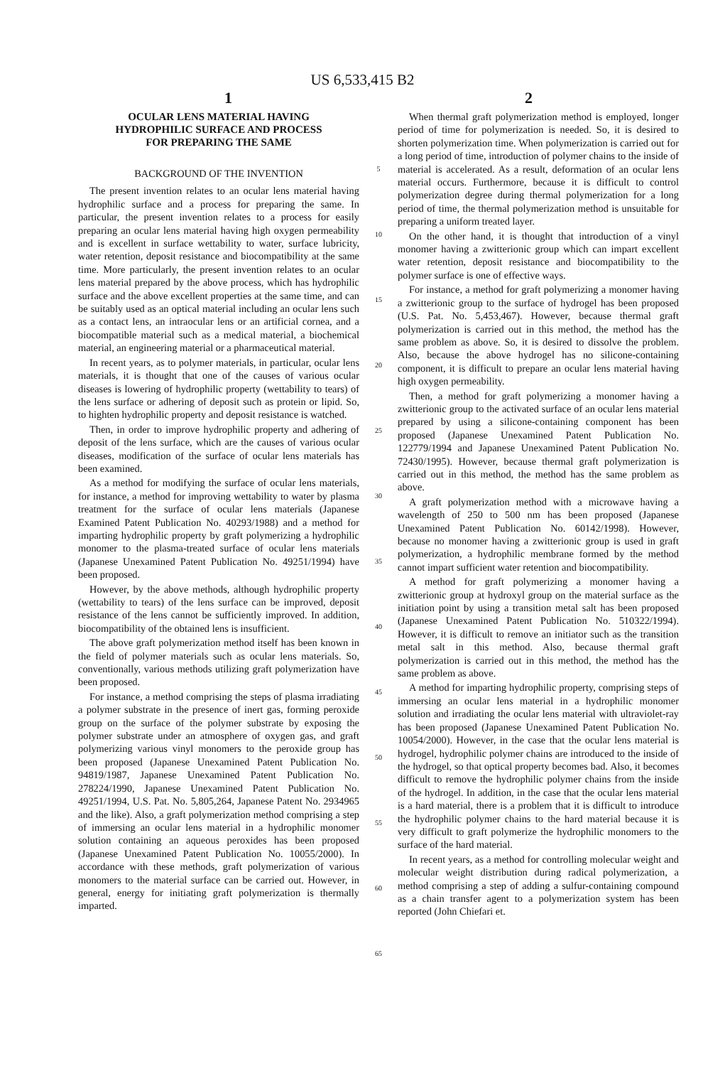US 6,533,415 B2
1 2
OCULAR LENS MATERIAL HAVING
HYDROPHILIC SURFACE AND PROCESS
FOR PREPARING THE SAME
BACKGROUND OF THE INVENTION
The present invention relates to an ocular lens material having hydrophilic surface and a process for preparing the same. In particular, the present invention relates to a process for easily preparing an ocular lens material having high oxygen permeability and is excellent in surface wettability to water, surface lubricity, water retention, deposit resistance and biocompatibility at the same time. More particularly, the present invention relates to an ocular lens material prepared by the above process, which has hydrophilic surface and the above excellent properties at the same time, and can be suitably used as an optical material including an ocular lens such as a contact lens, an intraocular lens or an artificial cornea, and a biocompatible material such as a medical material, a biochemical material, an engineering material or a pharmaceutical material.
In recent years, as to polymer materials, in particular, ocular lens materials, it is thought that one of the causes of various ocular diseases is lowering of hydrophilic property (wettability to tears) of the lens surface or adhering of deposit such as protein or lipid. So, to highten hydrophilic property and deposit resistance is watched.
Then, in order to improve hydrophilic property and adhering of deposit of the lens surface, which are the causes of various ocular diseases, modification of the surface of ocular lens materials has been examined.
As a method for modifying the surface of ocular lens materials, for instance, a method for improving wettability to water by plasma treatment for the surface of ocular lens materials (Japanese Examined Patent Publication No. 40293/1988) and a method for imparting hydrophilic property by graft polymerizing a hydrophilic monomer to the plasma-treated surface of ocular lens materials (Japanese Unexamined Patent Publication No. 49251/1994) have been proposed.
However, by the above methods, although hydrophilic property (wettability to tears) of the lens surface can be improved, deposit resistance of the lens cannot be sufficiently improved. In addition, biocompatibility of the obtained lens is insufficient.
The above graft polymerization method itself has been known in the field of polymer materials such as ocular lens materials. So, conventionally, various methods utilizing graft polymerization have been proposed.
For instance, a method comprising the steps of plasma irradiating a polymer substrate in the presence of inert gas, forming peroxide group on the surface of the polymer substrate by exposing the polymer substrate under an atmosphere of oxygen gas, and graft polymerizing various vinyl monomers to the peroxide group has been proposed (Japanese Unexamined Patent Publication No. 94819/1987, Japanese Unexamined Patent Publication No. 278224/1990, Japanese Unexamined Patent Publication No. 49251/1994, U.S. Pat. No. 5,805,264, Japanese Patent No. 2934965 and the like). Also, a graft polymerization method comprising a step of immersing an ocular lens material in a hydrophilic monomer solution containing an aqueous peroxides has been proposed (Japanese Unexamined Patent Publication No. 10055/2000). In accordance with these methods, graft polymerization of various monomers to the material surface can be carried out. However, in general, energy for initiating graft polymerization is thermally imparted.
5
10
15
20
25
30
35
40
45
50
55
60
65
When thermal graft polymerization method is employed, longer period of time for polymerization is needed. So, it is desired to shorten polymerization time. When polymerization is carried out for a long period of time, introduction of polymer chains to the inside of material is accelerated. As a result, deformation of an ocular lens material occurs. Furthermore, because it is difficult to control polymerization degree during thermal polymerization for a long period of time, the thermal polymerization method is unsuitable for preparing a uniform treated layer.
On the other hand, it is thought that introduction of a vinyl monomer having a zwitterionic group which can impart excellent water retention, deposit resistance and biocompatibility to the polymer surface is one of effective ways.
For instance, a method for graft polymerizing a monomer having a zwitterionic group to the surface of hydrogel has been proposed (U.S. Pat. No. 5,453,467). However, because thermal graft polymerization is carried out in this method, the method has the same problem as above. So, it is desired to dissolve the problem. Also, because the above hydrogel has no silicone-containing component, it is difficult to prepare an ocular lens material having high oxygen permeability.
Then, a method for graft polymerizing a monomer having a zwitterionic group to the activated surface of an ocular lens material prepared by using a silicone-containing component has been proposed (Japanese Unexamined Patent Publication No. 122779/1994 and Japanese Unexamined Patent Publication No. 72430/1995). However, because thermal graft polymerization is carried out in this method, the method has the same problem as above.
A graft polymerization method with a microwave having a wavelength of 250 to 500 nm has been proposed (Japanese Unexamined Patent Publication No. 60142/1998). However, because no monomer having a zwitterionic group is used in graft polymerization, a hydrophilic membrane formed by the method cannot impart sufficient water retention and biocompatibility.
A method for graft polymerizing a monomer having a zwitterionic group at hydroxyl group on the material surface as the initiation point by using a transition metal salt has been proposed (Japanese Unexamined Patent Publication No. 510322/1994). However, it is difficult to remove an initiator such as the transition metal salt in this method. Also, because thermal graft polymerization is carried out in this method, the method has the same problem as above.
A method for imparting hydrophilic property, comprising steps of immersing an ocular lens material in a hydrophilic monomer solution and irradiating the ocular lens material with ultraviolet-ray has been proposed (Japanese Unexamined Patent Publication No. 10054/2000). However, in the case that the ocular lens material is hydrogel, hydrophilic polymer chains are introduced to the inside of the hydrogel, so that optical property becomes bad. Also, it becomes difficult to remove the hydrophilic polymer chains from the inside of the hydrogel. In addition, in the case that the ocular lens material is a hard material, there is a problem that it is difficult to introduce the hydrophilic polymer chains to the hard material because it is very difficult to graft polymerize the hydrophilic monomers to the surface of the hard material.
In recent years, as a method for controlling molecular weight and molecular weight distribution during radical polymerization, a method comprising a step of adding a sulfur-containing compound as a chain transfer agent to a polymerization system has been reported (John Chiefari et.